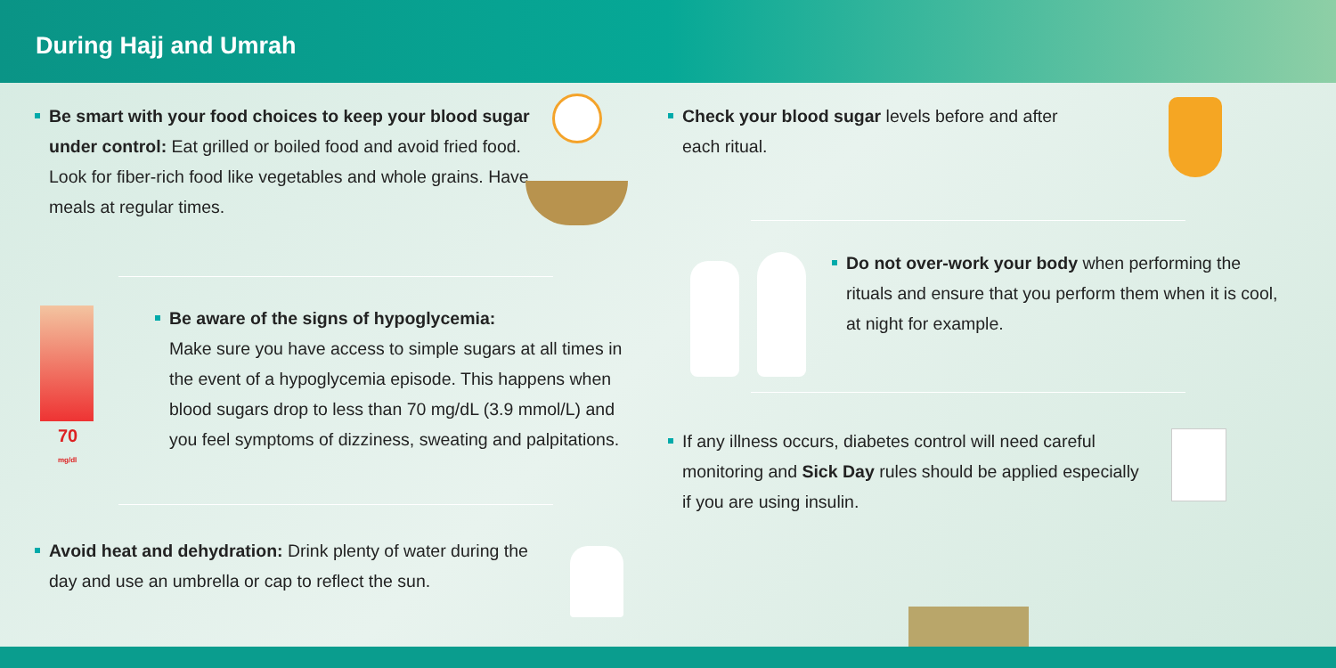During Hajj and Umrah
Be smart with your food choices to keep your blood sugar under control: Eat grilled or boiled food and avoid fried food. Look for fiber-rich food like vegetables and whole grains. Have meals at regular times.
70
mg/dl
Be aware of the signs of hypoglycemia:
Make sure you have access to simple sugars at all times in the event of a hypoglycemia episode. This happens when blood sugars drop to less than 70 mg/dL (3.9 mmol/L) and you feel symptoms of dizziness, sweating and palpitations.
Avoid heat and dehydration: Drink plenty of water during the day and use an umbrella or cap to reflect the sun.
Check your blood sugar levels before and after each ritual.
Do not over-work your body when performing the rituals and ensure that you perform them when it is cool, at night for example.
If any illness occurs, diabetes control will need careful monitoring and Sick Day rules should be applied especially if you are using insulin.